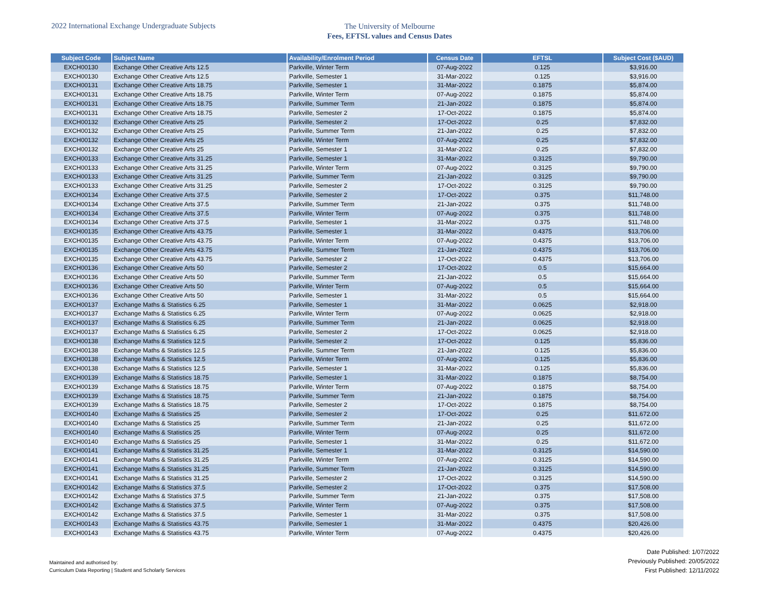2022 International Exchange Undergraduate Subjects
The University of Melbourne
Fees, EFTSL values and Census Dates
| Subject Code | Subject Name | Availability/Enrolment Period | Census Date | EFTSL | Subject Cost ($AUD) |
| --- | --- | --- | --- | --- | --- |
| EXCH00130 | Exchange Other Creative Arts 12.5 | Parkville, Winter Term | 07-Aug-2022 | 0.125 | $3,916.00 |
| EXCH00130 | Exchange Other Creative Arts 12.5 | Parkville, Semester 1 | 31-Mar-2022 | 0.125 | $3,916.00 |
| EXCH00131 | Exchange Other Creative Arts 18.75 | Parkville, Semester 1 | 31-Mar-2022 | 0.1875 | $5,874.00 |
| EXCH00131 | Exchange Other Creative Arts 18.75 | Parkville, Winter Term | 07-Aug-2022 | 0.1875 | $5,874.00 |
| EXCH00131 | Exchange Other Creative Arts 18.75 | Parkville, Summer Term | 21-Jan-2022 | 0.1875 | $5,874.00 |
| EXCH00131 | Exchange Other Creative Arts 18.75 | Parkville, Semester 2 | 17-Oct-2022 | 0.1875 | $5,874.00 |
| EXCH00132 | Exchange Other Creative Arts 25 | Parkville, Semester 2 | 17-Oct-2022 | 0.25 | $7,832.00 |
| EXCH00132 | Exchange Other Creative Arts 25 | Parkville, Summer Term | 21-Jan-2022 | 0.25 | $7,832.00 |
| EXCH00132 | Exchange Other Creative Arts 25 | Parkville, Winter Term | 07-Aug-2022 | 0.25 | $7,832.00 |
| EXCH00132 | Exchange Other Creative Arts 25 | Parkville, Semester 1 | 31-Mar-2022 | 0.25 | $7,832.00 |
| EXCH00133 | Exchange Other Creative Arts 31.25 | Parkville, Semester 1 | 31-Mar-2022 | 0.3125 | $9,790.00 |
| EXCH00133 | Exchange Other Creative Arts 31.25 | Parkville, Winter Term | 07-Aug-2022 | 0.3125 | $9,790.00 |
| EXCH00133 | Exchange Other Creative Arts 31.25 | Parkville, Summer Term | 21-Jan-2022 | 0.3125 | $9,790.00 |
| EXCH00133 | Exchange Other Creative Arts 31.25 | Parkville, Semester 2 | 17-Oct-2022 | 0.3125 | $9,790.00 |
| EXCH00134 | Exchange Other Creative Arts 37.5 | Parkville, Semester 2 | 17-Oct-2022 | 0.375 | $11,748.00 |
| EXCH00134 | Exchange Other Creative Arts 37.5 | Parkville, Summer Term | 21-Jan-2022 | 0.375 | $11,748.00 |
| EXCH00134 | Exchange Other Creative Arts 37.5 | Parkville, Winter Term | 07-Aug-2022 | 0.375 | $11,748.00 |
| EXCH00134 | Exchange Other Creative Arts 37.5 | Parkville, Semester 1 | 31-Mar-2022 | 0.375 | $11,748.00 |
| EXCH00135 | Exchange Other Creative Arts 43.75 | Parkville, Semester 1 | 31-Mar-2022 | 0.4375 | $13,706.00 |
| EXCH00135 | Exchange Other Creative Arts 43.75 | Parkville, Winter Term | 07-Aug-2022 | 0.4375 | $13,706.00 |
| EXCH00135 | Exchange Other Creative Arts 43.75 | Parkville, Summer Term | 21-Jan-2022 | 0.4375 | $13,706.00 |
| EXCH00135 | Exchange Other Creative Arts 43.75 | Parkville, Semester 2 | 17-Oct-2022 | 0.4375 | $13,706.00 |
| EXCH00136 | Exchange Other Creative Arts 50 | Parkville, Semester 2 | 17-Oct-2022 | 0.5 | $15,664.00 |
| EXCH00136 | Exchange Other Creative Arts 50 | Parkville, Summer Term | 21-Jan-2022 | 0.5 | $15,664.00 |
| EXCH00136 | Exchange Other Creative Arts 50 | Parkville, Winter Term | 07-Aug-2022 | 0.5 | $15,664.00 |
| EXCH00136 | Exchange Other Creative Arts 50 | Parkville, Semester 1 | 31-Mar-2022 | 0.5 | $15,664.00 |
| EXCH00137 | Exchange Maths & Statistics 6.25 | Parkville, Semester 1 | 31-Mar-2022 | 0.0625 | $2,918.00 |
| EXCH00137 | Exchange Maths & Statistics 6.25 | Parkville, Winter Term | 07-Aug-2022 | 0.0625 | $2,918.00 |
| EXCH00137 | Exchange Maths & Statistics 6.25 | Parkville, Summer Term | 21-Jan-2022 | 0.0625 | $2,918.00 |
| EXCH00137 | Exchange Maths & Statistics 6.25 | Parkville, Semester 2 | 17-Oct-2022 | 0.0625 | $2,918.00 |
| EXCH00138 | Exchange Maths & Statistics 12.5 | Parkville, Semester 2 | 17-Oct-2022 | 0.125 | $5,836.00 |
| EXCH00138 | Exchange Maths & Statistics 12.5 | Parkville, Summer Term | 21-Jan-2022 | 0.125 | $5,836.00 |
| EXCH00138 | Exchange Maths & Statistics 12.5 | Parkville, Winter Term | 07-Aug-2022 | 0.125 | $5,836.00 |
| EXCH00138 | Exchange Maths & Statistics 12.5 | Parkville, Semester 1 | 31-Mar-2022 | 0.125 | $5,836.00 |
| EXCH00139 | Exchange Maths & Statistics 18.75 | Parkville, Semester 1 | 31-Mar-2022 | 0.1875 | $8,754.00 |
| EXCH00139 | Exchange Maths & Statistics 18.75 | Parkville, Winter Term | 07-Aug-2022 | 0.1875 | $8,754.00 |
| EXCH00139 | Exchange Maths & Statistics 18.75 | Parkville, Summer Term | 21-Jan-2022 | 0.1875 | $8,754.00 |
| EXCH00139 | Exchange Maths & Statistics 18.75 | Parkville, Semester 2 | 17-Oct-2022 | 0.1875 | $8,754.00 |
| EXCH00140 | Exchange Maths & Statistics 25 | Parkville, Semester 2 | 17-Oct-2022 | 0.25 | $11,672.00 |
| EXCH00140 | Exchange Maths & Statistics 25 | Parkville, Summer Term | 21-Jan-2022 | 0.25 | $11,672.00 |
| EXCH00140 | Exchange Maths & Statistics 25 | Parkville, Winter Term | 07-Aug-2022 | 0.25 | $11,672.00 |
| EXCH00140 | Exchange Maths & Statistics 25 | Parkville, Semester 1 | 31-Mar-2022 | 0.25 | $11,672.00 |
| EXCH00141 | Exchange Maths & Statistics 31.25 | Parkville, Semester 1 | 31-Mar-2022 | 0.3125 | $14,590.00 |
| EXCH00141 | Exchange Maths & Statistics 31.25 | Parkville, Winter Term | 07-Aug-2022 | 0.3125 | $14,590.00 |
| EXCH00141 | Exchange Maths & Statistics 31.25 | Parkville, Summer Term | 21-Jan-2022 | 0.3125 | $14,590.00 |
| EXCH00141 | Exchange Maths & Statistics 31.25 | Parkville, Semester 2 | 17-Oct-2022 | 0.3125 | $14,590.00 |
| EXCH00142 | Exchange Maths & Statistics 37.5 | Parkville, Semester 2 | 17-Oct-2022 | 0.375 | $17,508.00 |
| EXCH00142 | Exchange Maths & Statistics 37.5 | Parkville, Summer Term | 21-Jan-2022 | 0.375 | $17,508.00 |
| EXCH00142 | Exchange Maths & Statistics 37.5 | Parkville, Winter Term | 07-Aug-2022 | 0.375 | $17,508.00 |
| EXCH00142 | Exchange Maths & Statistics 37.5 | Parkville, Semester 1 | 31-Mar-2022 | 0.375 | $17,508.00 |
| EXCH00143 | Exchange Maths & Statistics 43.75 | Parkville, Semester 1 | 31-Mar-2022 | 0.4375 | $20,426.00 |
| EXCH00143 | Exchange Maths & Statistics 43.75 | Parkville, Winter Term | 07-Aug-2022 | 0.4375 | $20,426.00 |
Maintained and authorised by:
Curriculum Data Reporting | Student and Scholarly Services
Date Published: 1/07/2022
Previously Published: 20/05/2022
First Published: 12/11/2022